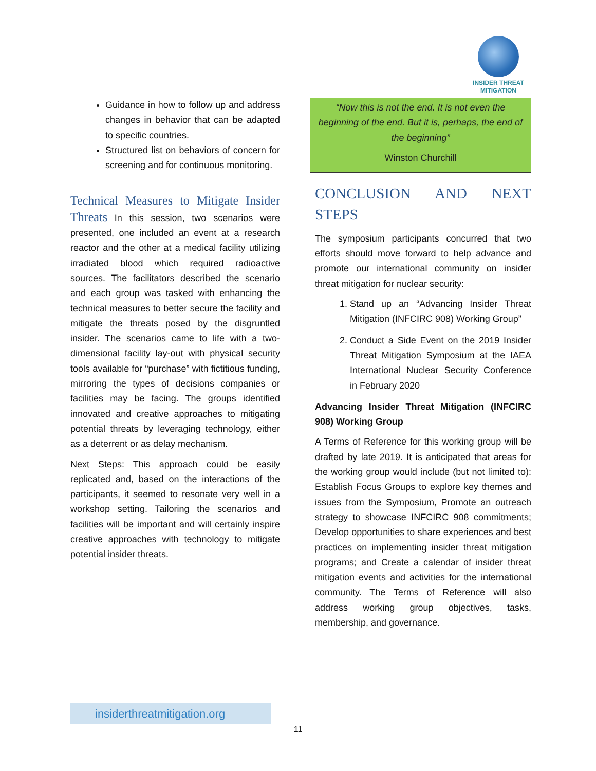INSIDER THREAT
MITIGATION
Guidance in how to follow up and address changes in behavior that can be adapted to specific countries.
Structured list on behaviors of concern for screening and for continuous monitoring.
Technical Measures to Mitigate Insider Threats In this session, two scenarios were presented, one included an event at a research reactor and the other at a medical facility utilizing irradiated blood which required radioactive sources. The facilitators described the scenario and each group was tasked with enhancing the technical measures to better secure the facility and mitigate the threats posed by the disgruntled insider. The scenarios came to life with a two-dimensional facility lay-out with physical security tools available for “purchase” with fictitious funding, mirroring the types of decisions companies or facilities may be facing. The groups identified innovated and creative approaches to mitigating potential threats by leveraging technology, either as a deterrent or as delay mechanism.
Next Steps: This approach could be easily replicated and, based on the interactions of the participants, it seemed to resonate very well in a workshop setting. Tailoring the scenarios and facilities will be important and will certainly inspire creative approaches with technology to mitigate potential insider threats.
“Now this is not the end. It is not even the beginning of the end. But it is, perhaps, the end of the beginning”
Winston Churchill
CONCLUSION AND NEXT STEPS
The symposium participants concurred that two efforts should move forward to help advance and promote our international community on insider threat mitigation for nuclear security:
1. Stand up an “Advancing Insider Threat Mitigation (INFCIRC 908) Working Group”
2. Conduct a Side Event on the 2019 Insider Threat Mitigation Symposium at the IAEA International Nuclear Security Conference in February 2020
Advancing Insider Threat Mitigation (INFCIRC 908) Working Group
A Terms of Reference for this working group will be drafted by late 2019. It is anticipated that areas for the working group would include (but not limited to): Establish Focus Groups to explore key themes and issues from the Symposium, Promote an outreach strategy to showcase INFCIRC 908 commitments; Develop opportunities to share experiences and best practices on implementing insider threat mitigation programs; and Create a calendar of insider threat mitigation events and activities for the international community. The Terms of Reference will also address working group objectives, tasks, membership, and governance.
insiderthreatmitigation.org
11